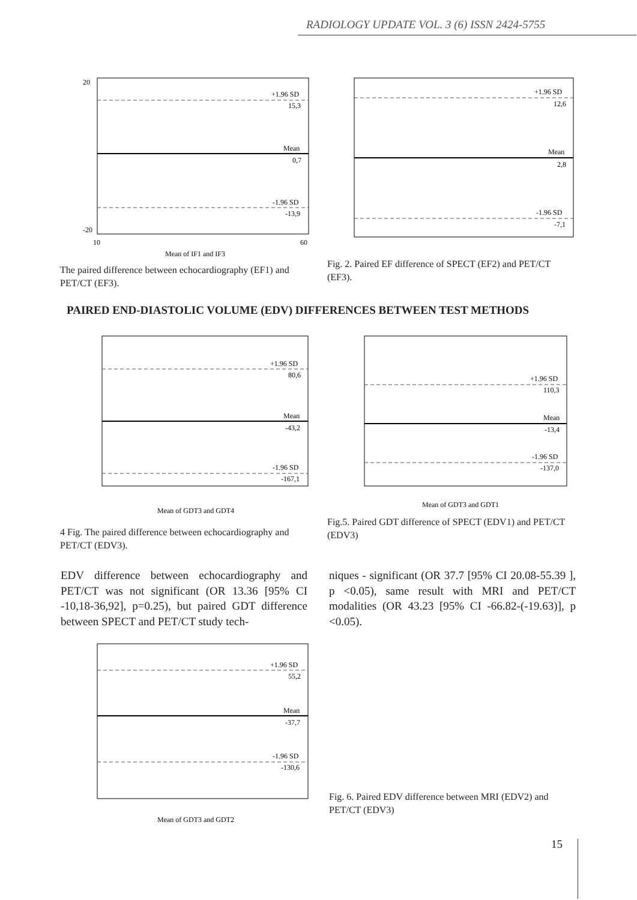RADIOLOGY UPDATE VOL. 3 (6) ISSN 2424-5755
+1.96 SD
15,3
Mean
0,7
-1.96 SD
-13,9
20
-20
10
60
Mean of IF1 and IF3
The paired difference between echocardiography (EF1) and PET/CT (EF3).
+1.96 SD
12,6
Mean
2,8
-1.96 SD
-7,1
Fig. 2. Paired EF difference of SPECT (EF2) and PET/CT (EF3).
PAIRED END-DIASTOLIC VOLUME (EDV) DIFFERENCES BETWEEN TEST METHODS
+1.96 SD
80,6
Mean
-43,2
-1.96 SD
-167,1
Mean of GDT3 and GDT4
4 Fig. The paired difference between echocardiography and PET/CT (EDV3).
+1.96 SD
110,3
Mean
-13,4
-1.96 SD
-137,0
Mean of GDT3 and GDT1
Fig.5. Paired GDT difference of SPECT (EDV1) and PET/CT (EDV3)
EDV difference between echocardiography and PET/CT was not significant (OR 13.36 [95% CI -10,18-36,92], p=0.25), but paired GDT difference between SPECT and PET/CT study tech-
niques - significant (OR 37.7 [95% CI 20.08-55.39 ], p <0.05), same result with MRI and PET/CT modalities (OR 43.23 [95% CI -66.82-(-19.63)], p <0.05).
+1.96 SD
55,2
Mean
-37,7
-1.96 SD
-130,6
Mean of GDT3 and GDT2
Fig. 6. Paired EDV difference between MRI (EDV2) and PET/CT (EDV3)
15